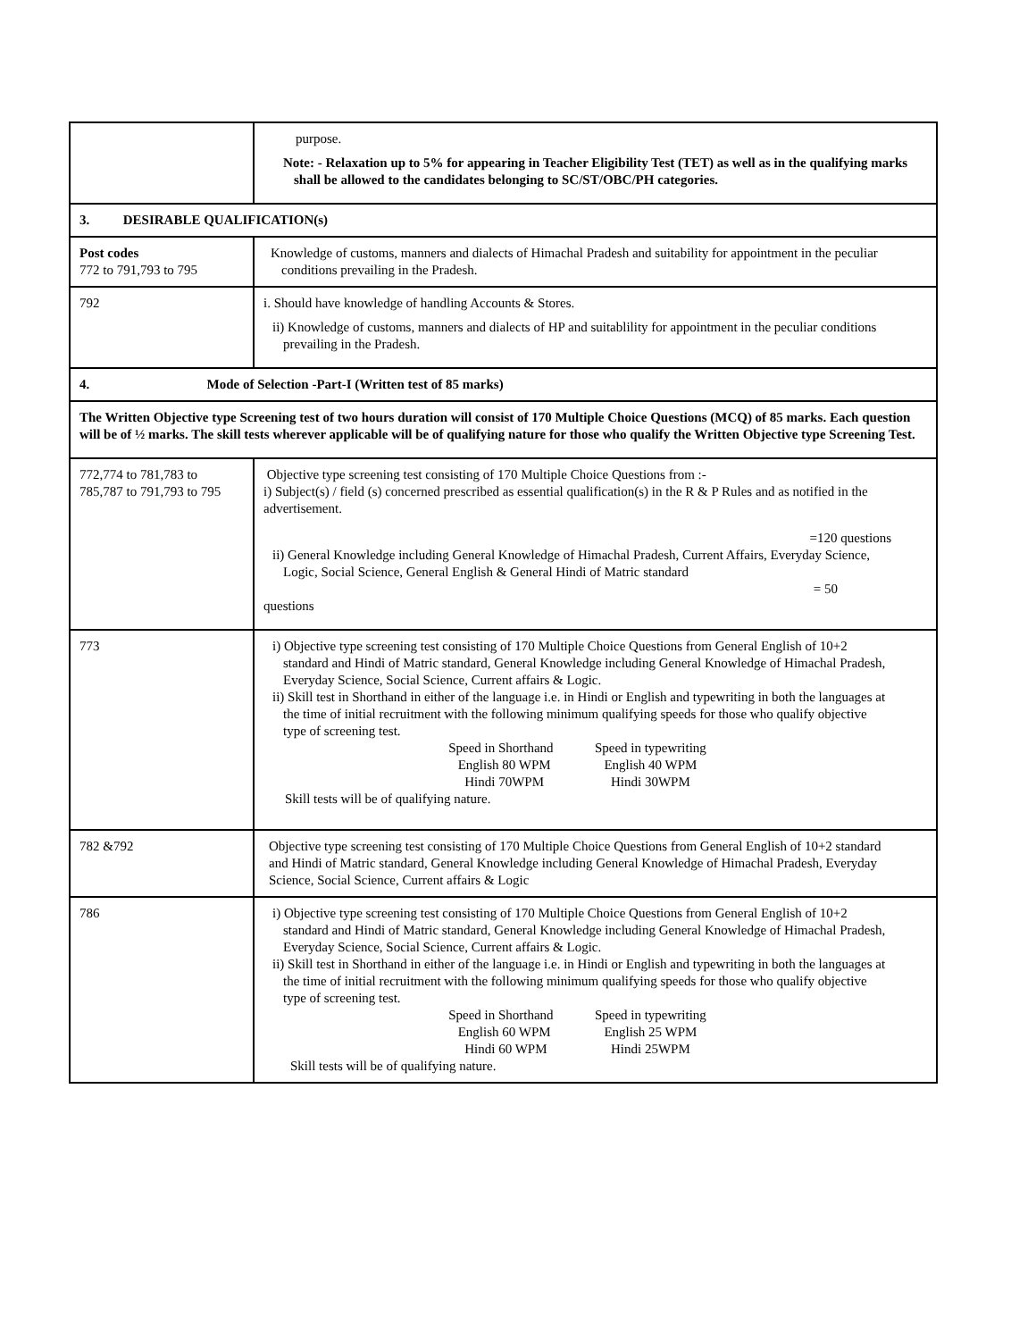| | purpose. Note: - Relaxation up to 5% for appearing in Teacher Eligibility Test (TET) as well as in the qualifying marks shall be allowed to the candidates belonging to SC/ST/OBC/PH categories. |
| 3. DESIRABLE QUALIFICATION(s) | |
| Post codes 772 to 791,793 to 795 | Knowledge of customs, manners and dialects of Himachal Pradesh and suitability for appointment in the peculiar conditions prevailing in the Pradesh. |
| 792 | i. Should have knowledge of handling Accounts & Stores. ii) Knowledge of customs, manners and dialects of HP and suitablility for appointment in the peculiar conditions prevailing in the Pradesh. |
| 4. Mode of Selection -Part-I (Written test of 85 marks) | |
| The Written Objective type Screening test of two hours duration will consist of 170 Multiple Choice Questions (MCQ) of 85 marks. Each question will be of ½ marks. The skill tests wherever applicable will be of qualifying nature for those who qualify the Written Objective type Screening Test. | |
| 772,774 to 781,783 to 785,787 to 791,793 to 795 | Objective type screening test consisting of 170 Multiple Choice Questions from :- i) Subject(s) / field (s) concerned prescribed as essential qualification(s) in the R & P Rules and as notified in the advertisement. =120 questions ii) General Knowledge including General Knowledge of Himachal Pradesh, Current Affairs, Everyday Science, Logic, Social Science, General English & General Hindi of Matric standard = 50 questions |
| 773 | i) Objective type screening test consisting of 170 Multiple Choice Questions from General English of 10+2 standard and Hindi of Matric standard, General Knowledge including General Knowledge of Himachal Pradesh, Everyday Science, Social Science, Current affairs & Logic. ii) Skill test in Shorthand in either of the language i.e. in Hindi or English and typewriting in both the languages at the time of initial recruitment with the following minimum qualifying speeds for those who qualify objective type of screening test. Speed in Shorthand Speed in typewriting English 80 WPM English 40 WPM Hindi 70WPM Hindi 30WPM Skill tests will be of qualifying nature. |
| 782 &792 | Objective type screening test consisting of 170 Multiple Choice Questions from General English of 10+2 standard and Hindi of Matric standard, General Knowledge including General Knowledge of Himachal Pradesh, Everyday Science, Social Science, Current affairs & Logic |
| 786 | i) Objective type screening test consisting of 170 Multiple Choice Questions from General English of 10+2 standard and Hindi of Matric standard, General Knowledge including General Knowledge of Himachal Pradesh, Everyday Science, Social Science, Current affairs & Logic. ii) Skill test in Shorthand in either of the language i.e. in Hindi or English and typewriting in both the languages at the time of initial recruitment with the following minimum qualifying speeds for those who qualify objective type of screening test. Speed in Shorthand Speed in typewriting English 60 WPM English 25 WPM Hindi 60 WPM Hindi 25WPM Skill tests will be of qualifying nature. |